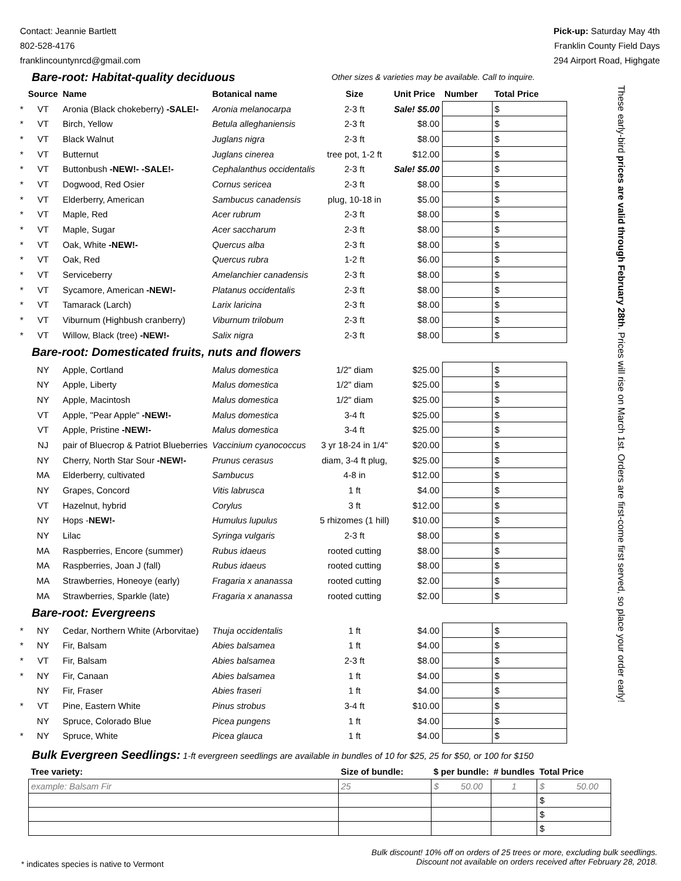Contact: Jeannie Bartlett
802-528-4176
franklincountynrcd@gmail.com
Pick-up: Saturday May 4th
Franklin County Field Days
294 Airport Road, Highgate
| Bare-root: Habitat-quality deciduous | | | | Other sizes & varieties may be available. Call to inquire. | | | |
| | Source | Name | Botanical name | Size | Unit Price | Number | Total Price |
| * | VT | Aronia (Black chokeberry) -SALE!- | Aronia melanocarpa | 2-3 ft | Sale! $5.00 | | $ |
| * | VT | Birch, Yellow | Betula alleghaniensis | 2-3 ft | $8.00 | | $ |
| * | VT | Black Walnut | Juglans nigra | 2-3 ft | $8.00 | | $ |
| * | VT | Butternut | Juglans cinerea | tree pot, 1-2 ft | $12.00 | | $ |
| * | VT | Buttonbush -NEW!- -SALE!- | Cephalanthus occidentalis | 2-3 ft | Sale! $5.00 | | $ |
| * | VT | Dogwood, Red Osier | Cornus sericea | 2-3 ft | $8.00 | | $ |
| * | VT | Elderberry, American | Sambucus canadensis | plug, 10-18 in | $5.00 | | $ |
| * | VT | Maple, Red | Acer rubrum | 2-3 ft | $8.00 | | $ |
| * | VT | Maple, Sugar | Acer saccharum | 2-3 ft | $8.00 | | $ |
| * | VT | Oak, White -NEW!- | Quercus alba | 2-3 ft | $8.00 | | $ |
| * | VT | Oak, Red | Quercus rubra | 1-2 ft | $6.00 | | $ |
| * | VT | Serviceberry | Amelanchier canadensis | 2-3 ft | $8.00 | | $ |
| * | VT | Sycamore, American -NEW!- | Platanus occidentalis | 2-3 ft | $8.00 | | $ |
| * | VT | Tamarack (Larch) | Larix laricina | 2-3 ft | $8.00 | | $ |
| * | VT | Viburnum (Highbush cranberry) | Viburnum trilobum | 2-3 ft | $8.00 | | $ |
| * | VT | Willow, Black (tree) -NEW!- | Salix nigra | 2-3 ft | $8.00 | | $ |
| Bare-root: Domesticated fruits, nuts and flowers | | | | | | | |
| | NY | Apple, Cortland | Malus domestica | 1/2" diam | $25.00 | | $ |
| | NY | Apple, Liberty | Malus domestica | 1/2" diam | $25.00 | | $ |
| | NY | Apple, Macintosh | Malus domestica | 1/2" diam | $25.00 | | $ |
| | VT | Apple, "Pear Apple" -NEW!- | Malus domestica | 3-4 ft | $25.00 | | $ |
| | VT | Apple, Pristine -NEW!- | Malus domestica | 3-4 ft | $25.00 | | $ |
| | NJ | pair of Bluecrop & Patriot Blueberries | Vaccinium cyanococcus | 3 yr 18-24 in 1/4" | $20.00 | | $ |
| | NY | Cherry, North Star Sour -NEW!- | Prunus cerasus | diam, 3-4 ft plug, | $25.00 | | $ |
| | MA | Elderberry, cultivated | Sambucus | 4-8 in | $12.00 | | $ |
| | NY | Grapes, Concord | Vitis labrusca | 1 ft | $4.00 | | $ |
| | VT | Hazelnut, hybrid | Corylus | 3 ft | $12.00 | | $ |
| | NY | Hops - NEW!- | Humulus lupulus | 5 rhizomes (1 hill) | $10.00 | | $ |
| | NY | Lilac | Syringa vulgaris | 2-3 ft | $8.00 | | $ |
| | MA | Raspberries, Encore (summer) | Rubus idaeus | rooted cutting | $8.00 | | $ |
| | MA | Raspberries, Joan J (fall) | Rubus idaeus | rooted cutting | $8.00 | | $ |
| | MA | Strawberries, Honeoye (early) | Fragaria x ananassa | rooted cutting | $2.00 | | $ |
| | MA | Strawberries, Sparkle (late) | Fragaria x ananassa | rooted cutting | $2.00 | | $ |
| Bare-root: Evergreens | | | | | | | |
| * | NY | Cedar, Northern White (Arborvitae) | Thuja occidentalis | 1 ft | $4.00 | | $ |
| * | NY | Fir, Balsam | Abies balsamea | 1 ft | $4.00 | | $ |
| * | VT | Fir, Balsam | Abies balsamea | 2-3 ft | $8.00 | | $ |
| * | NY | Fir, Canaan | Abies balsamea | 1 ft | $4.00 | | $ |
| | NY | Fir, Fraser | Abies fraseri | 1 ft | $4.00 | | $ |
| * | VT | Pine, Eastern White | Pinus strobus | 3-4 ft | $10.00 | | $ |
| | NY | Spruce, Colorado Blue | Picea pungens | 1 ft | $4.00 | | $ |
| * | NY | Spruce, White | Picea glauca | 1 ft | $4.00 | | $ |
Bulk Evergreen Seedlings: 1-ft evergreen seedlings are available in bundles of 10 for $25, 25 for $50, or 100 for $150
| Tree variety: | Size of bundle: | $ per bundle: | # bundles | Total Price |
| --- | --- | --- | --- | --- |
| example: Balsam Fir | 25 | $ 50.00 | 1 | $ 50.00 |
| | | | | $ |
| | | | | $ |
| | | | | $ |
These early-bird prices are valid through February 28th. Prices will rise on March 1st. Orders are first-come first served, so place your order early!
* indicates species is native to Vermont
Bulk discount! 10% off on orders of 25 trees or more, excluding bulk seedlings.
Discount not available on orders received after February 28, 2018.